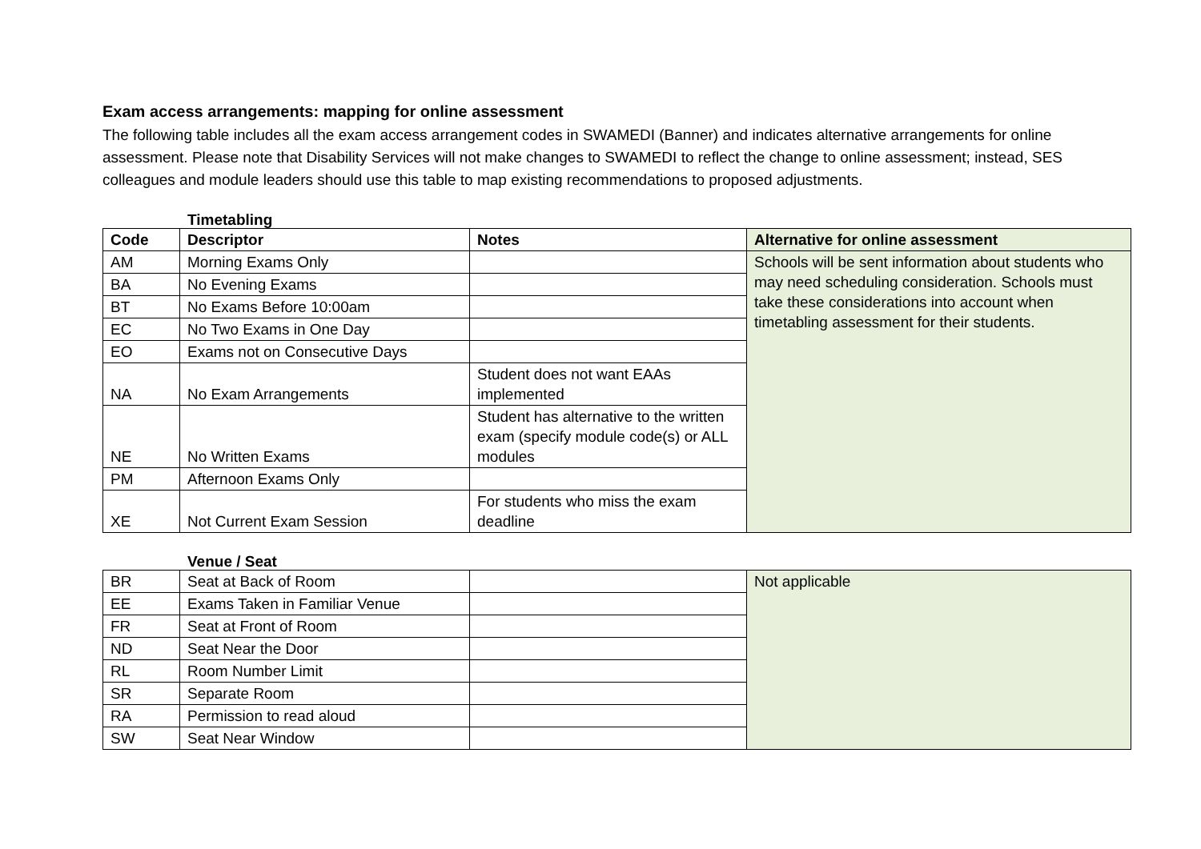Exam access arrangements: mapping for online assessment
The following table includes all the exam access arrangement codes in SWAMEDI (Banner) and indicates alternative arrangements for online assessment. Please note that Disability Services will not make changes to SWAMEDI to reflect the change to online assessment; instead, SES colleagues and module leaders should use this table to map existing recommendations to proposed adjustments.
Timetabling
| Code | Descriptor | Notes | Alternative for online assessment |
| --- | --- | --- | --- |
| AM | Morning Exams Only | | Schools will be sent information about students who may need scheduling consideration. Schools must take these considerations into account when timetabling assessment for their students. |
| BA | No Evening Exams | | |
| BT | No Exams Before 10:00am | | |
| EC | No Two Exams in One Day | | |
| EO | Exams not on Consecutive Days | | |
| NA | No Exam Arrangements | Student does not want EAAs implemented | |
| NE | No Written Exams | Student has alternative to the written exam (specify module code(s) or ALL modules | |
| PM | Afternoon Exams Only | | |
| XE | Not Current Exam Session | For students who miss the exam deadline | |
Venue / Seat
| BR | Seat at Back of Room | | Not applicable |
| EE | Exams Taken in Familiar Venue | | |
| FR | Seat at Front of Room | | |
| ND | Seat Near the Door | | |
| RL | Room Number Limit | | |
| SR | Separate Room | | |
| RA | Permission to read aloud | | |
| SW | Seat Near Window | | |